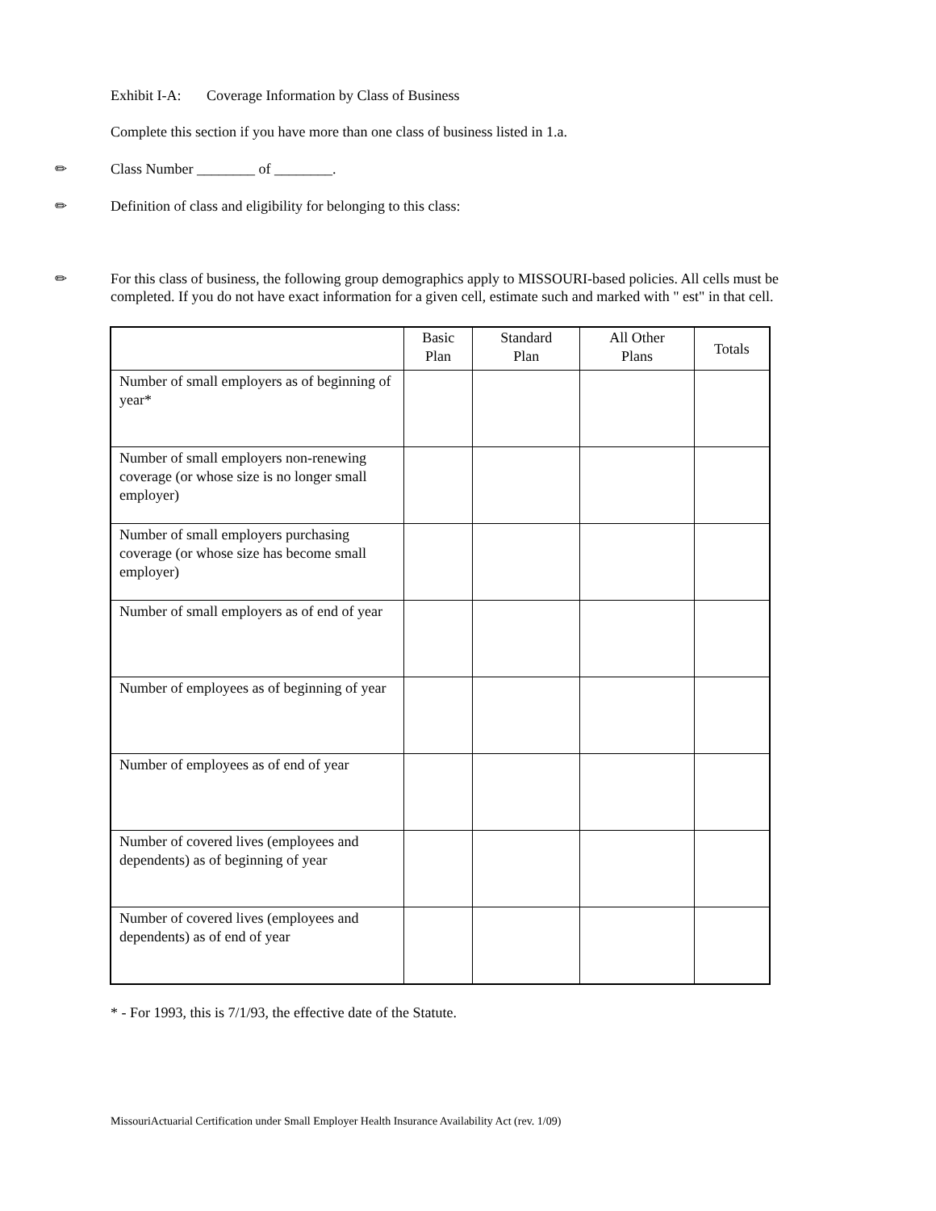Exhibit I-A: Coverage Information by Class of Business
Complete this section if you have more than one class of business listed in 1.a.
✏
Class Number ________ of ________.
✏
Definition of class and eligibility for belonging to this class:
✏
For this class of business, the following group demographics apply to MISSOURI-based policies. All cells must be completed. If you do not have exact information for a given cell, estimate such and marked with " est" in that cell.
| | Basic Plan | Standard Plan | All Other Plans | Totals |
| --- | --- | --- | --- | --- |
| Number of small employers as of beginning of year* | | | | |
| Number of small employers non-renewing coverage (or whose size is no longer small employer) | | | | |
| Number of small employers purchasing coverage (or whose size has become small employer) | | | | |
| Number of small employers as of end of year | | | | |
| Number of employees as of beginning of year | | | | |
| Number of employees as of end of year | | | | |
| Number of covered lives (employees and dependents) as of beginning of year | | | | |
| Number of covered lives (employees and dependents) as of end of year | | | | |
* - For 1993, this is 7/1/93, the effective date of the Statute.
MissouriActuarial Certification under Small Employer Health Insurance Availability Act (rev. 1/09)